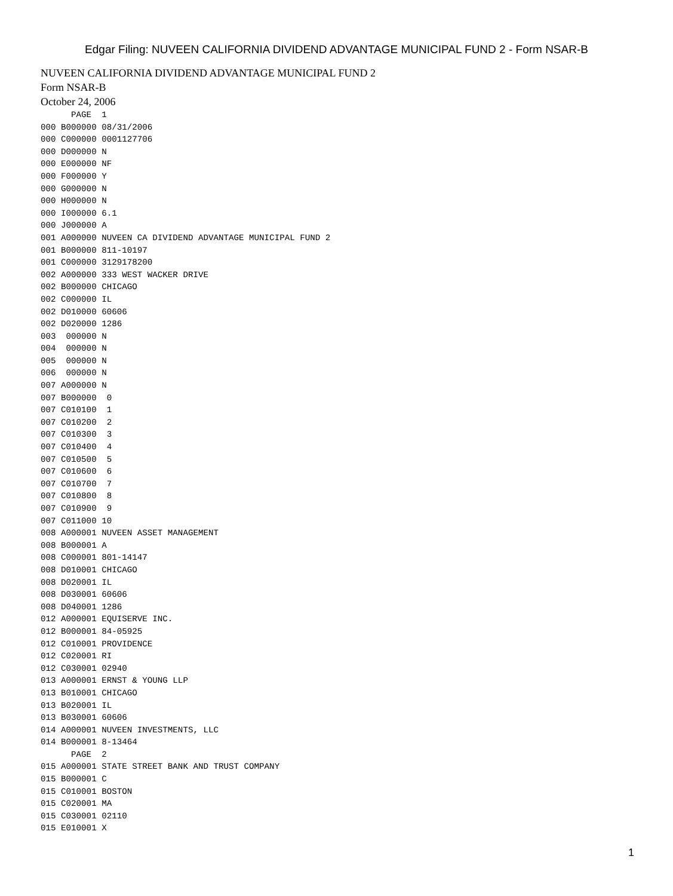Edgar Filing: NUVEEN CALIFORNIA DIVIDEND ADVANTAGE MUNICIPAL FUND 2 - Form NSAR-B
NUVEEN CALIFORNIA DIVIDEND ADVANTAGE MUNICIPAL FUND 2
Form NSAR-B
October 24, 2006
      PAGE  1
000 B000000 08/31/2006
000 C000000 0001127706
000 D000000 N
000 E000000 NF
000 F000000 Y
000 G000000 N
000 H000000 N
000 I000000 6.1
000 J000000 A
001 A000000 NUVEEN CA DIVIDEND ADVANTAGE MUNICIPAL FUND 2
001 B000000 811-10197
001 C000000 3129178200
002 A000000 333 WEST WACKER DRIVE
002 B000000 CHICAGO
002 C000000 IL
002 D010000 60606
002 D020000 1286
003  000000 N
004  000000 N
005  000000 N
006  000000 N
007 A000000 N
007 B000000  0
007 C010100  1
007 C010200  2
007 C010300  3
007 C010400  4
007 C010500  5
007 C010600  6
007 C010700  7
007 C010800  8
007 C010900  9
007 C011000 10
008 A000001 NUVEEN ASSET MANAGEMENT
008 B000001 A
008 C000001 801-14147
008 D010001 CHICAGO
008 D020001 IL
008 D030001 60606
008 D040001 1286
012 A000001 EQUISERVE INC.
012 B000001 84-05925
012 C010001 PROVIDENCE
012 C020001 RI
012 C030001 02940
013 A000001 ERNST & YOUNG LLP
013 B010001 CHICAGO
013 B020001 IL
013 B030001 60606
014 A000001 NUVEEN INVESTMENTS, LLC
014 B000001 8-13464
      PAGE  2
015 A000001 STATE STREET BANK AND TRUST COMPANY
015 B000001 C
015 C010001 BOSTON
015 C020001 MA
015 C030001 02110
015 E010001 X
1